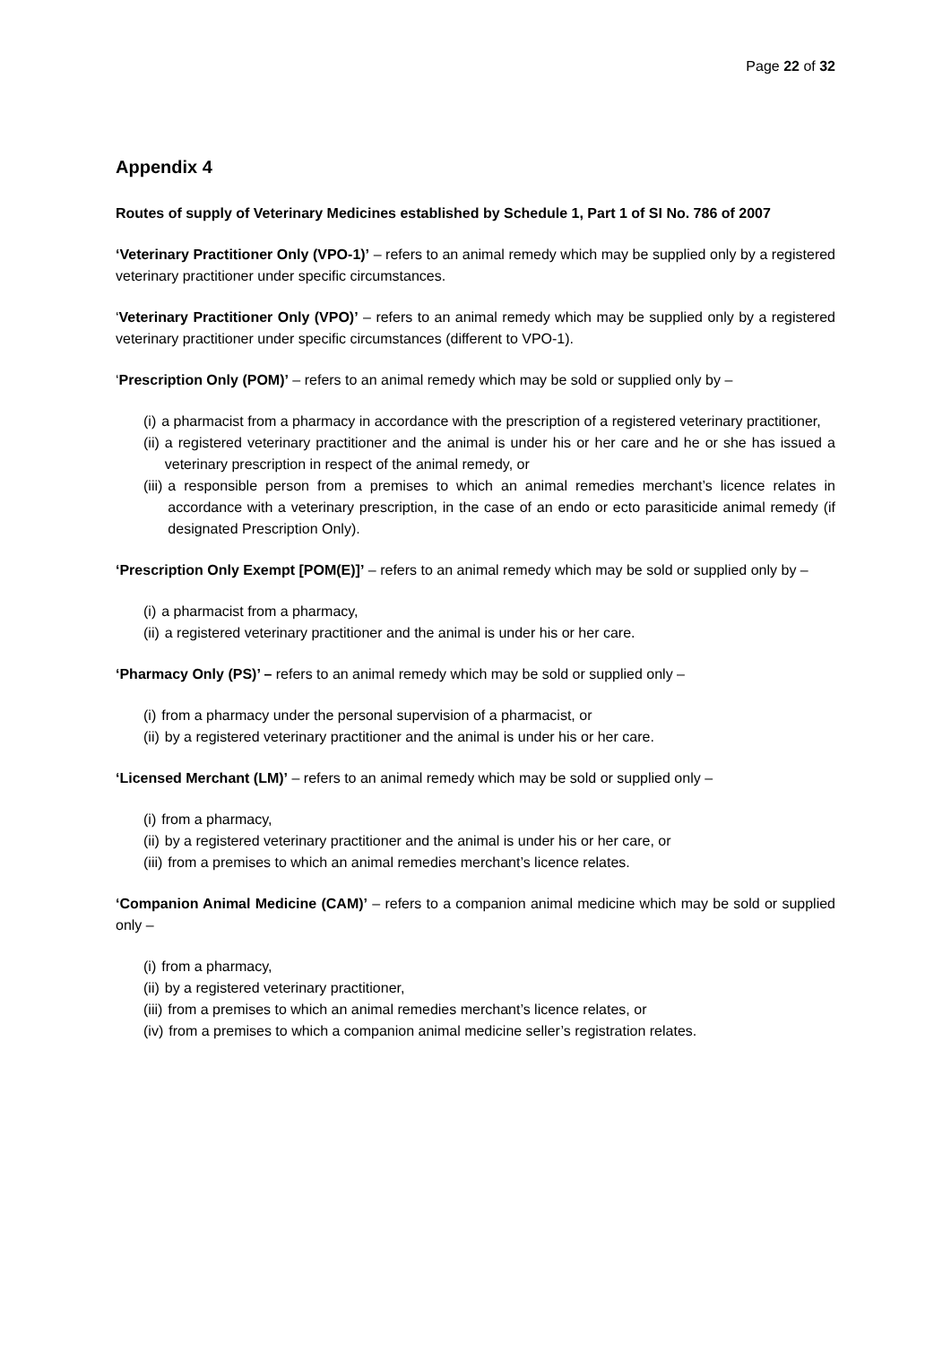Page 22 of 32
Appendix 4
Routes of supply of Veterinary Medicines established by Schedule 1, Part 1 of SI No. 786 of 2007
‘Veterinary Practitioner Only (VPO-1)’ – refers to an animal remedy which may be supplied only by a registered veterinary practitioner under specific circumstances.
‘Veterinary Practitioner Only (VPO)’ – refers to an animal remedy which may be supplied only by a registered veterinary practitioner under specific circumstances (different to VPO-1).
‘Prescription Only (POM)’ – refers to an animal remedy which may be sold or supplied only by –
(i) a pharmacist from a pharmacy in accordance with the prescription of a registered veterinary practitioner,
(ii) a registered veterinary practitioner and the animal is under his or her care and he or she has issued a veterinary prescription in respect of the animal remedy, or
(iii) a responsible person from a premises to which an animal remedies merchant’s licence relates in accordance with a veterinary prescription, in the case of an endo or ecto parasiticide animal remedy (if designated Prescription Only).
‘Prescription Only Exempt [POM(E)]’ – refers to an animal remedy which may be sold or supplied only by –
(i) a pharmacist from a pharmacy,
(ii) a registered veterinary practitioner and the animal is under his or her care.
‘Pharmacy Only (PS)’ – refers to an animal remedy which may be sold or supplied only –
(i) from a pharmacy under the personal supervision of a pharmacist, or
(ii) by a registered veterinary practitioner and the animal is under his or her care.
‘Licensed Merchant (LM)’ – refers to an animal remedy which may be sold or supplied only –
(i) from a pharmacy,
(ii) by a registered veterinary practitioner and the animal is under his or her care, or
(iii) from a premises to which an animal remedies merchant’s licence relates.
‘Companion Animal Medicine (CAM)’ – refers to a companion animal medicine which may be sold or supplied only –
(i) from a pharmacy,
(ii) by a registered veterinary practitioner,
(iii) from a premises to which an animal remedies merchant’s licence relates, or
(iv) from a premises to which a companion animal medicine seller’s registration relates.